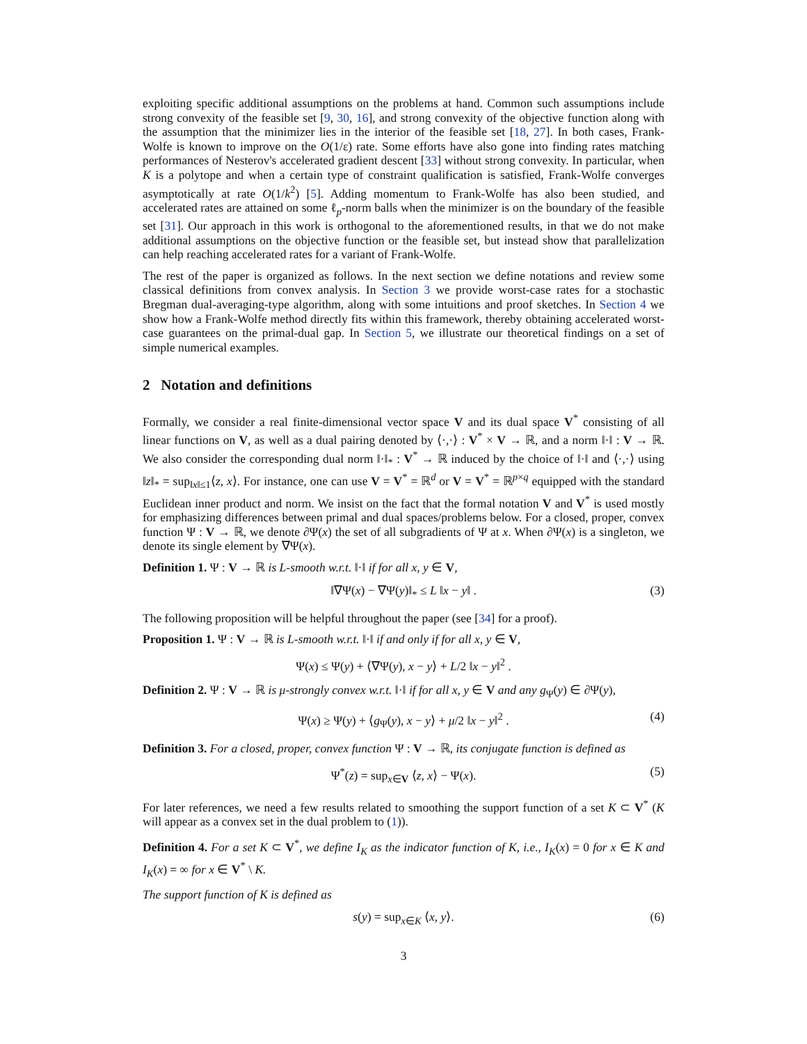exploiting specific additional assumptions on the problems at hand. Common such assumptions include strong convexity of the feasible set [9, 30, 16], and strong convexity of the objective function along with the assumption that the minimizer lies in the interior of the feasible set [18, 27]. In both cases, Frank-Wolfe is known to improve on the O(1/ε) rate. Some efforts have also gone into finding rates matching performances of Nesterov's accelerated gradient descent [33] without strong convexity. In particular, when K is a polytope and when a certain type of constraint qualification is satisfied, Frank-Wolfe converges asymptotically at rate O(1/k<sup>2</sup>) [5]. Adding momentum to Frank-Wolfe has also been studied, and accelerated rates are attained on some ℓ<sub>p</sub>-norm balls when the minimizer is on the boundary of the feasible set [31]. Our approach in this work is orthogonal to the aforementioned results, in that we do not make additional assumptions on the objective function or the feasible set, but instead show that parallelization can help reaching accelerated rates for a variant of Frank-Wolfe.
The rest of the paper is organized as follows. In the next section we define notations and review some classical definitions from convex analysis. In Section 3 we provide worst-case rates for a stochastic Bregman dual-averaging-type algorithm, along with some intuitions and proof sketches. In Section 4 we show how a Frank-Wolfe method directly fits within this framework, thereby obtaining accelerated worst-case guarantees on the primal-dual gap. In Section 5, we illustrate our theoretical findings on a set of simple numerical examples.
2 Notation and definitions
Formally, we consider a real finite-dimensional vector space V and its dual space V<sup>*</sup> consisting of all linear functions on V, as well as a dual pairing denoted by ⟨·,·⟩ : V<sup>*</sup> × V → ℝ, and a norm ‖·‖ : V → ℝ. We also consider the corresponding dual norm ‖·‖<sub>*</sub> : V<sup>*</sup> → ℝ induced by the choice of ‖·‖ and ⟨·,·⟩ using ‖z‖<sub>*</sub> = sup<sub>‖x‖≤1</sub>⟨z, x⟩. For instance, one can use V = V<sup>*</sup> = ℝ<sup>d</sup> or V = V<sup>*</sup> = ℝ<sup>p×q</sup> equipped with the standard Euclidean inner product and norm. We insist on the fact that the formal notation V and V<sup>*</sup> is used mostly for emphasizing differences between primal and dual spaces/problems below. For a closed, proper, convex function Ψ : V → ℝ, we denote ∂Ψ(x) the set of all subgradients of Ψ at x. When ∂Ψ(x) is a singleton, we denote its single element by ∇Ψ(x).
Definition 1. Ψ : V → ℝ is L-smooth w.r.t. ‖·‖ if for all x, y ∈ V,
‖∇Ψ(x) − ∇Ψ(y)‖<sub>*</sub> ≤ L ‖x − y‖ . (3)
The following proposition will be helpful throughout the paper (see [34] for a proof).
Proposition 1. Ψ : V → ℝ is L-smooth w.r.t. ‖·‖ if and only if for all x, y ∈ V,
Ψ(x) ≤ Ψ(y) + ⟨∇Ψ(y), x − y⟩ + L/2 ‖x − y‖<sup>2</sup> .
Definition 2. Ψ : V → ℝ is μ-strongly convex w.r.t. ‖·‖ if for all x, y ∈ V and any g<sub>Ψ</sub>(y) ∈ ∂Ψ(y),
Ψ(x) ≥ Ψ(y) + ⟨g<sub>Ψ</sub>(y), x − y⟩ + μ/2 ‖x − y‖<sup>2</sup> . (4)
Definition 3. For a closed, proper, convex function Ψ : V → ℝ, its conjugate function is defined as
Ψ<sup>*</sup>(z) = sup<sub>x∈V</sub> ⟨z, x⟩ − Ψ(x). (5)
For later references, we need a few results related to smoothing the support function of a set K ⊂ V<sup>*</sup> (K will appear as a convex set in the dual problem to (1)).
Definition 4. For a set K ⊂ V<sup>*</sup>, we define I<sub>K</sub> as the indicator function of K, i.e., I<sub>K</sub>(x) = 0 for x ∈ K and I<sub>K</sub>(x) = ∞ for x ∈ V<sup>*</sup> \ K.
The support function of K is defined as
s(y) = sup<sub>x∈K</sub> ⟨x, y⟩. (6)
3